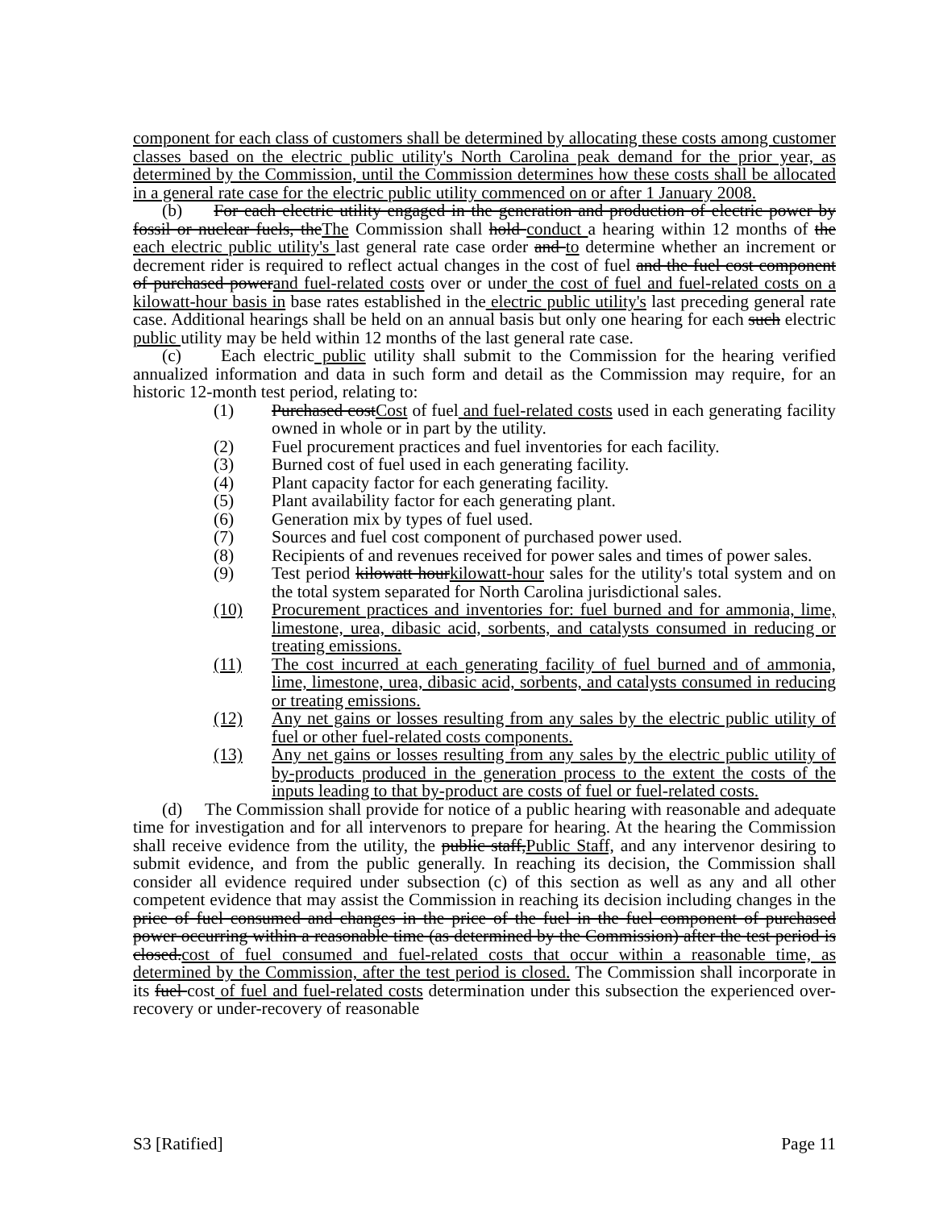component for each class of customers shall be determined by allocating these costs among customer classes based on the electric public utility's North Carolina peak demand for the prior year, as determined by the Commission, until the Commission determines how these costs shall be allocated in a general rate case for the electric public utility commenced on or after 1 January 2008.
(b) For each electric utility engaged in the generation and production of electric power by fossil or nuclear fuels, theThe Commission shall hold conduct a hearing within 12 months of the each electric public utility's last general rate case order and to determine whether an increment or decrement rider is required to reflect actual changes in the cost of fuel and the fuel cost component of purchased powerand fuel-related costs over or under the cost of fuel and fuel-related costs on a kilowatt-hour basis in base rates established in the electric public utility's last preceding general rate case. Additional hearings shall be held on an annual basis but only one hearing for each such electric public utility may be held within 12 months of the last general rate case.
(c) Each electric public utility shall submit to the Commission for the hearing verified annualized information and data in such form and detail as the Commission may require, for an historic 12-month test period, relating to:
(1) Purchased costCost of fuel and fuel-related costs used in each generating facility owned in whole or in part by the utility.
(2) Fuel procurement practices and fuel inventories for each facility.
(3) Burned cost of fuel used in each generating facility.
(4) Plant capacity factor for each generating facility.
(5) Plant availability factor for each generating plant.
(6) Generation mix by types of fuel used.
(7) Sources and fuel cost component of purchased power used.
(8) Recipients of and revenues received for power sales and times of power sales.
(9) Test period kilowatt hourkilowatt-hour sales for the utility's total system and on the total system separated for North Carolina jurisdictional sales.
(10) Procurement practices and inventories for: fuel burned and for ammonia, lime, limestone, urea, dibasic acid, sorbents, and catalysts consumed in reducing or treating emissions.
(11) The cost incurred at each generating facility of fuel burned and of ammonia, lime, limestone, urea, dibasic acid, sorbents, and catalysts consumed in reducing or treating emissions.
(12) Any net gains or losses resulting from any sales by the electric public utility of fuel or other fuel-related costs components.
(13) Any net gains or losses resulting from any sales by the electric public utility of by-products produced in the generation process to the extent the costs of the inputs leading to that by-product are costs of fuel or fuel-related costs.
(d) The Commission shall provide for notice of a public hearing with reasonable and adequate time for investigation and for all intervenors to prepare for hearing. At the hearing the Commission shall receive evidence from the utility, the public staff,Public Staff, and any intervenor desiring to submit evidence, and from the public generally. In reaching its decision, the Commission shall consider all evidence required under subsection (c) of this section as well as any and all other competent evidence that may assist the Commission in reaching its decision including changes in the price of fuel consumed and changes in the price of the fuel in the fuel component of purchased power occurring within a reasonable time (as determined by the Commission) after the test period is closed.cost of fuel consumed and fuel-related costs that occur within a reasonable time, as determined by the Commission, after the test period is closed. The Commission shall incorporate in its fuel cost of fuel and fuel-related costs determination under this subsection the experienced over-recovery or under-recovery of reasonable
S3 [Ratified] Page 11